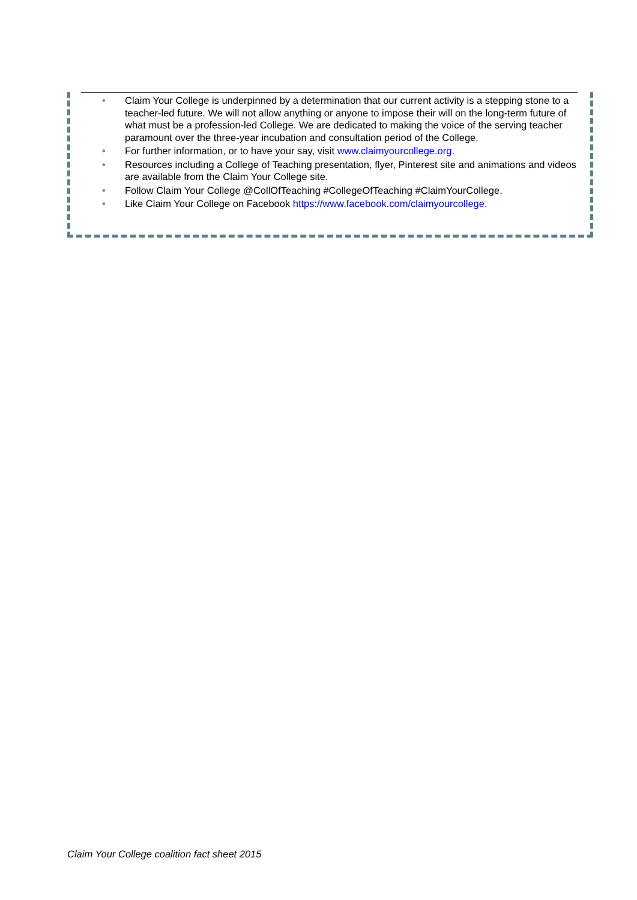• Claim Your College is underpinned by a determination that our current activity is a stepping stone to a teacher-led future. We will not allow anything or anyone to impose their will on the long-term future of what must be a profession-led College. We are dedicated to making the voice of the serving teacher paramount over the three-year incubation and consultation period of the College.
• For further information, or to have your say, visit www.claimyourcollege.org.
• Resources including a College of Teaching presentation, flyer, Pinterest site and animations and videos are available from the Claim Your College site.
• Follow Claim Your College @CollOfTeaching #CollegeOfTeaching #ClaimYourCollege.
• Like Claim Your College on Facebook https://www.facebook.com/claimyourcollege.
Claim Your College coalition fact sheet 2015